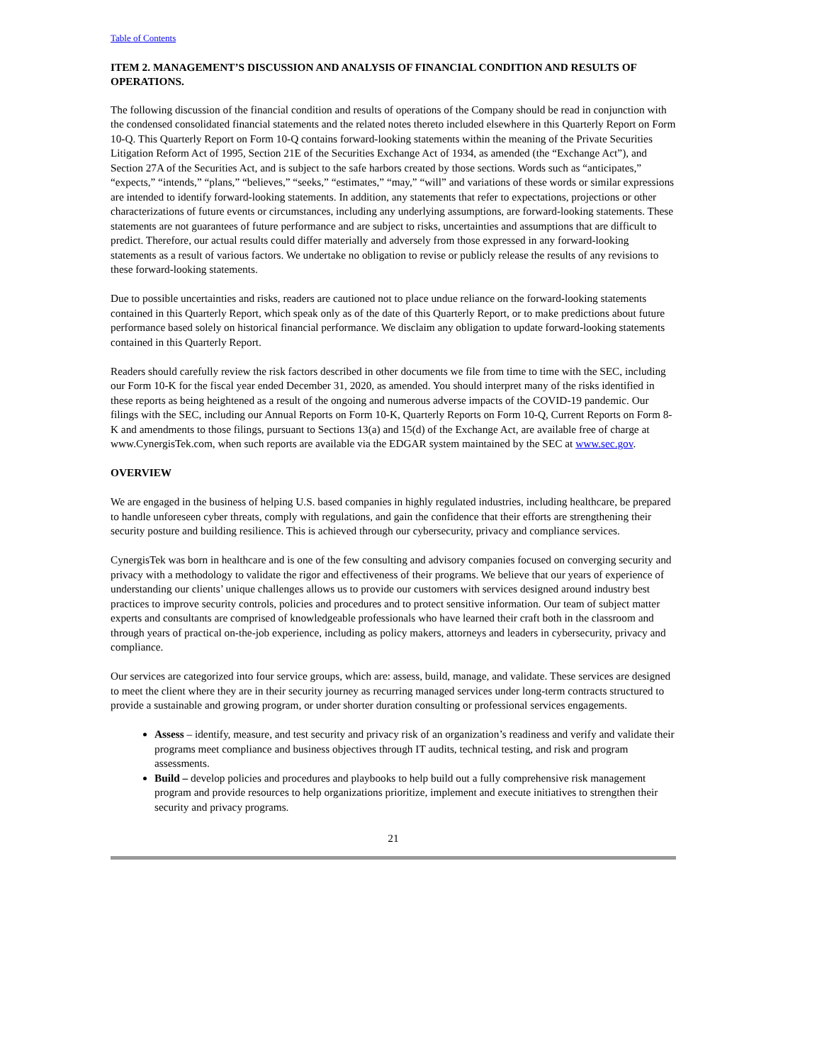Table of Contents
ITEM 2. MANAGEMENT’S DISCUSSION AND ANALYSIS OF FINANCIAL CONDITION AND RESULTS OF OPERATIONS.
The following discussion of the financial condition and results of operations of the Company should be read in conjunction with the condensed consolidated financial statements and the related notes thereto included elsewhere in this Quarterly Report on Form 10-Q. This Quarterly Report on Form 10-Q contains forward-looking statements within the meaning of the Private Securities Litigation Reform Act of 1995, Section 21E of the Securities Exchange Act of 1934, as amended (the “Exchange Act”), and Section 27A of the Securities Act, and is subject to the safe harbors created by those sections. Words such as “anticipates,” “expects,” “intends,” “plans,” “believes,” “seeks,” “estimates,” “may,” “will” and variations of these words or similar expressions are intended to identify forward-looking statements. In addition, any statements that refer to expectations, projections or other characterizations of future events or circumstances, including any underlying assumptions, are forward-looking statements. These statements are not guarantees of future performance and are subject to risks, uncertainties and assumptions that are difficult to predict. Therefore, our actual results could differ materially and adversely from those expressed in any forward-looking statements as a result of various factors. We undertake no obligation to revise or publicly release the results of any revisions to these forward-looking statements.
Due to possible uncertainties and risks, readers are cautioned not to place undue reliance on the forward-looking statements contained in this Quarterly Report, which speak only as of the date of this Quarterly Report, or to make predictions about future performance based solely on historical financial performance. We disclaim any obligation to update forward-looking statements contained in this Quarterly Report.
Readers should carefully review the risk factors described in other documents we file from time to time with the SEC, including our Form 10-K for the fiscal year ended December 31, 2020, as amended. You should interpret many of the risks identified in these reports as being heightened as a result of the ongoing and numerous adverse impacts of the COVID-19 pandemic. Our filings with the SEC, including our Annual Reports on Form 10-K, Quarterly Reports on Form 10-Q, Current Reports on Form 8-K and amendments to those filings, pursuant to Sections 13(a) and 15(d) of the Exchange Act, are available free of charge at www.CynergisTek.com, when such reports are available via the EDGAR system maintained by the SEC at www.sec.gov.
OVERVIEW
We are engaged in the business of helping U.S. based companies in highly regulated industries, including healthcare, be prepared to handle unforeseen cyber threats, comply with regulations, and gain the confidence that their efforts are strengthening their security posture and building resilience. This is achieved through our cybersecurity, privacy and compliance services.
CynergisTek was born in healthcare and is one of the few consulting and advisory companies focused on converging security and privacy with a methodology to validate the rigor and effectiveness of their programs. We believe that our years of experience of understanding our clients’ unique challenges allows us to provide our customers with services designed around industry best practices to improve security controls, policies and procedures and to protect sensitive information. Our team of subject matter experts and consultants are comprised of knowledgeable professionals who have learned their craft both in the classroom and through years of practical on-the-job experience, including as policy makers, attorneys and leaders in cybersecurity, privacy and compliance.
Our services are categorized into four service groups, which are: assess, build, manage, and validate. These services are designed to meet the client where they are in their security journey as recurring managed services under long-term contracts structured to provide a sustainable and growing program, or under shorter duration consulting or professional services engagements.
Assess – identify, measure, and test security and privacy risk of an organization’s readiness and verify and validate their programs meet compliance and business objectives through IT audits, technical testing, and risk and program assessments.
Build – develop policies and procedures and playbooks to help build out a fully comprehensive risk management program and provide resources to help organizations prioritize, implement and execute initiatives to strengthen their security and privacy programs.
21